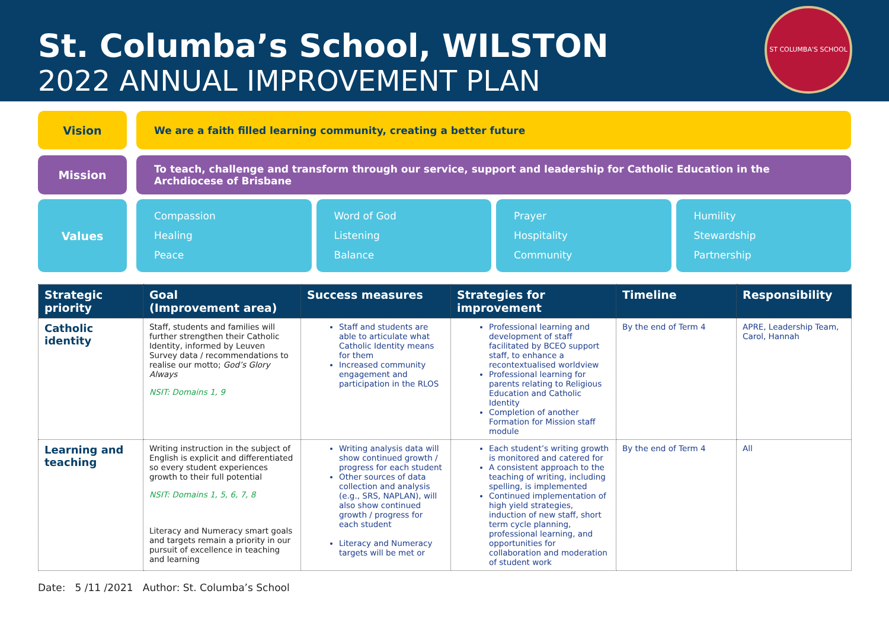St. Columba’s School, WILSTON
2022 ANNUAL IMPROVEMENT PLAN
ST COLUMBA'S SCHOOL
Vision
We are a faith filled learning community, creating a better future
Mission
To teach, challenge and transform through our service, support and leadership for Catholic Education in the Archdiocese of Brisbane
Values
Compassion
Healing
Peace
Word of God
Listening
Balance
Prayer
Hospitality
Community
Humility
Stewardship
Partnership
| Strategic priority | Goal (Improvement area) | Success measures | Strategies for improvement | Timeline | Responsibility |
| --- | --- | --- | --- | --- | --- |
| Catholic identity | Staff, students and families will further strengthen their Catholic Identity, informed by Leuven Survey data / recommendations to realise our motto; God’s Glory Always NSIT: Domains 1, 9 | Staff and students are able to articulate what Catholic Identity means for them Increased community engagement and participation in the RLOS | Professional learning and development of staff facilitated by BCEO support staff, to enhance a recontextualised worldview Professional learning for parents relating to Religious Education and Catholic Identity Completion of another Formation for Mission staff module | By the end of Term 4 | APRE, Leadership Team, Carol, Hannah |
| Learning and teaching | Writing instruction in the subject of English is explicit and differentiated so every student experiences growth to their full potential NSIT: Domains 1, 5, 6, 7, 8 Literacy and Numeracy smart goals and targets remain a priority in our pursuit of excellence in teaching and learning | Writing analysis data will show continued growth / progress for each student Other sources of data collection and analysis (e.g., SRS, NAPLAN), will also show continued growth / progress for each student Literacy and Numeracy targets will be met or | Each student’s writing growth is monitored and catered for A consistent approach to the teaching of writing, including spelling, is implemented Continued implementation of high yield strategies, induction of new staff, short term cycle planning, professional learning, and opportunities for collaboration and moderation of student work | By the end of Term 4 | All |
Date: 5 /11 /2021 Author: St. Columba’s School